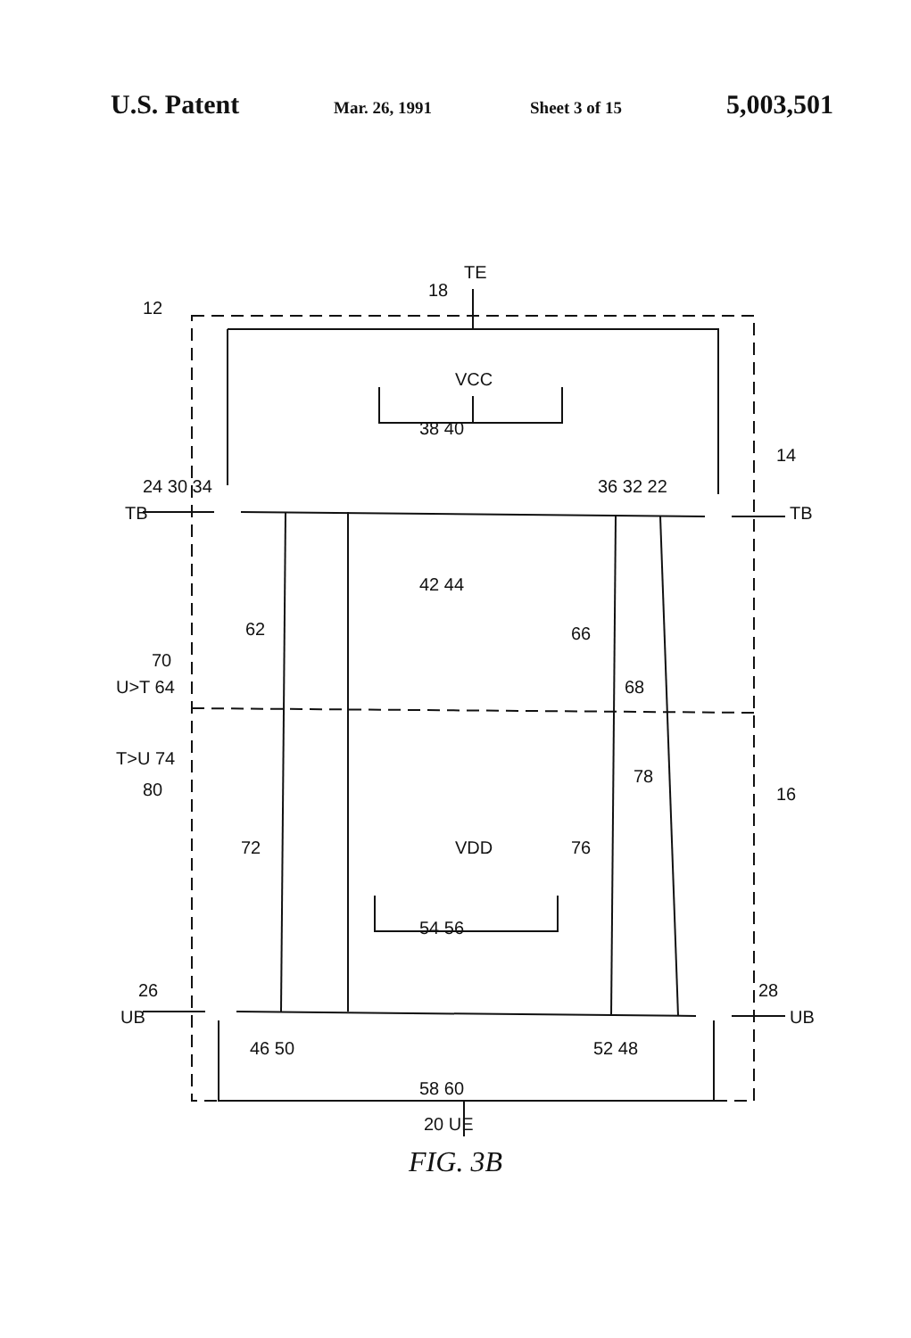U.S. Patent
Mar. 26, 1991 Sheet 3 of 15
5,003,501
12
TE
18
VCC
38 40
14
24 30 34 36 32 22
TB TB
42 44
62 66
70
U>T 64 68
T>U 74
78
80 16
72 VDD 76
54 56
26 28
UB UB
46 50 52 48
58 60
20 UE
FIG. 3B